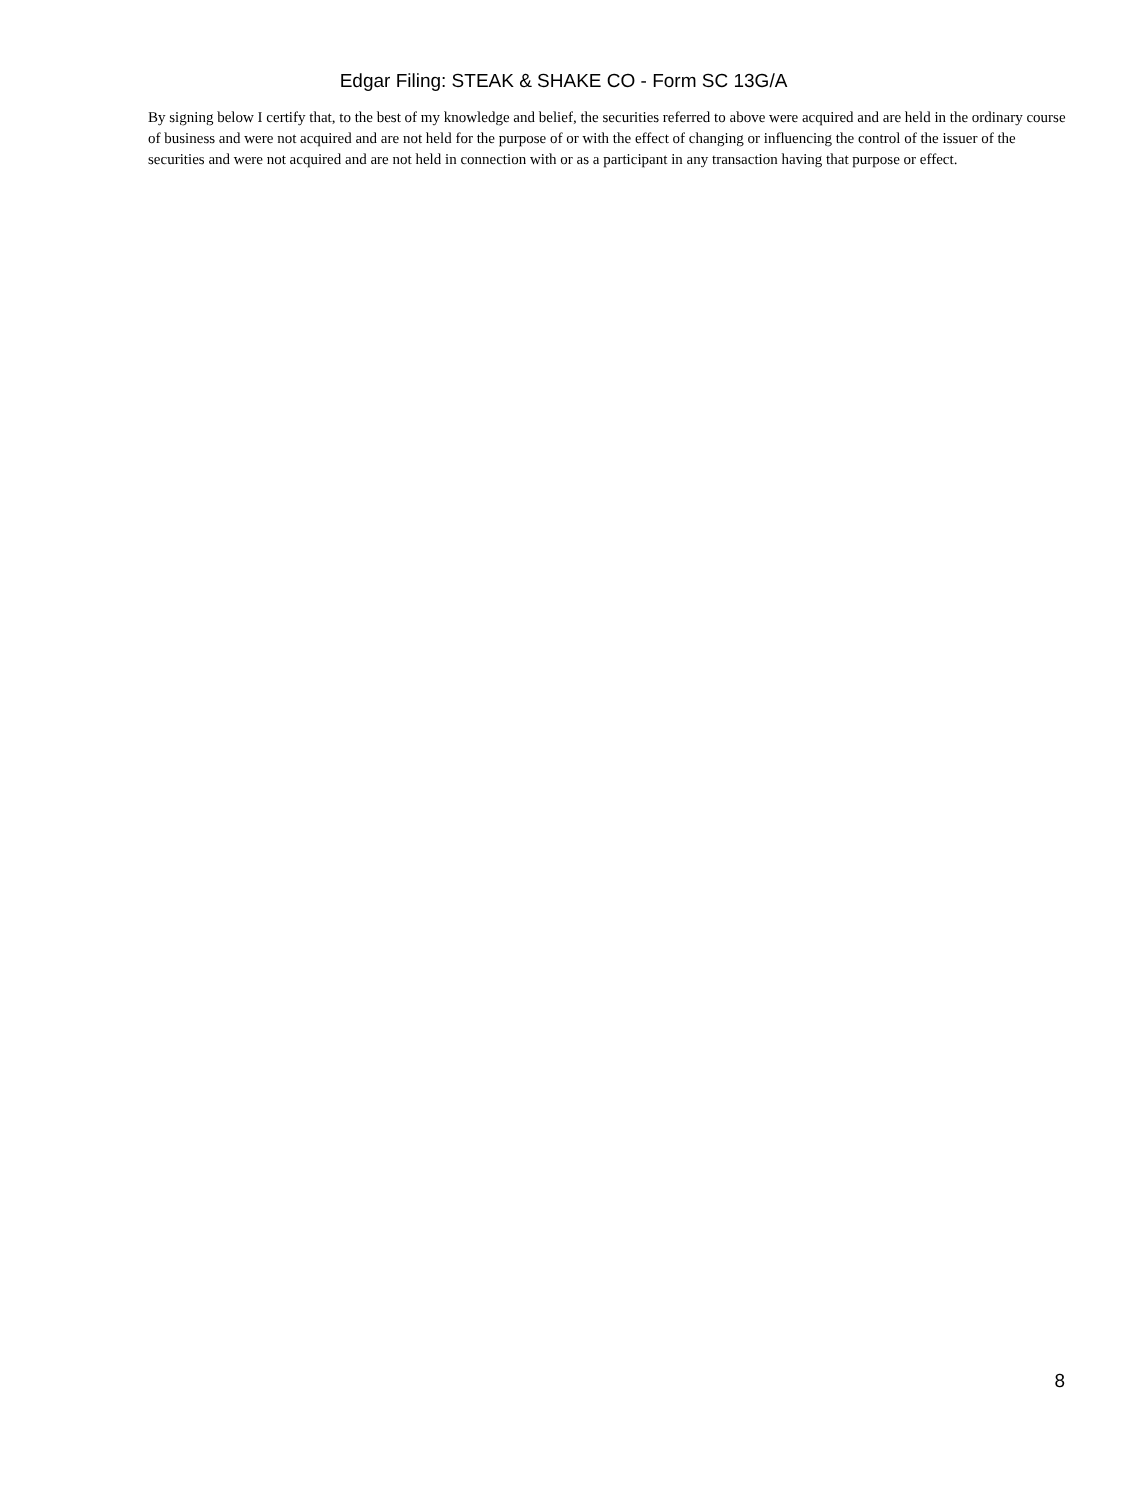Edgar Filing: STEAK & SHAKE CO - Form SC 13G/A
By signing below I certify that, to the best of my knowledge and belief, the securities referred to above were acquired and are held in the ordinary course of business and were not acquired and are not held for the purpose of or with the effect of changing or influencing the control of the issuer of the securities and were not acquired and are not held in connection with or as a participant in any transaction having that purpose or effect.
8